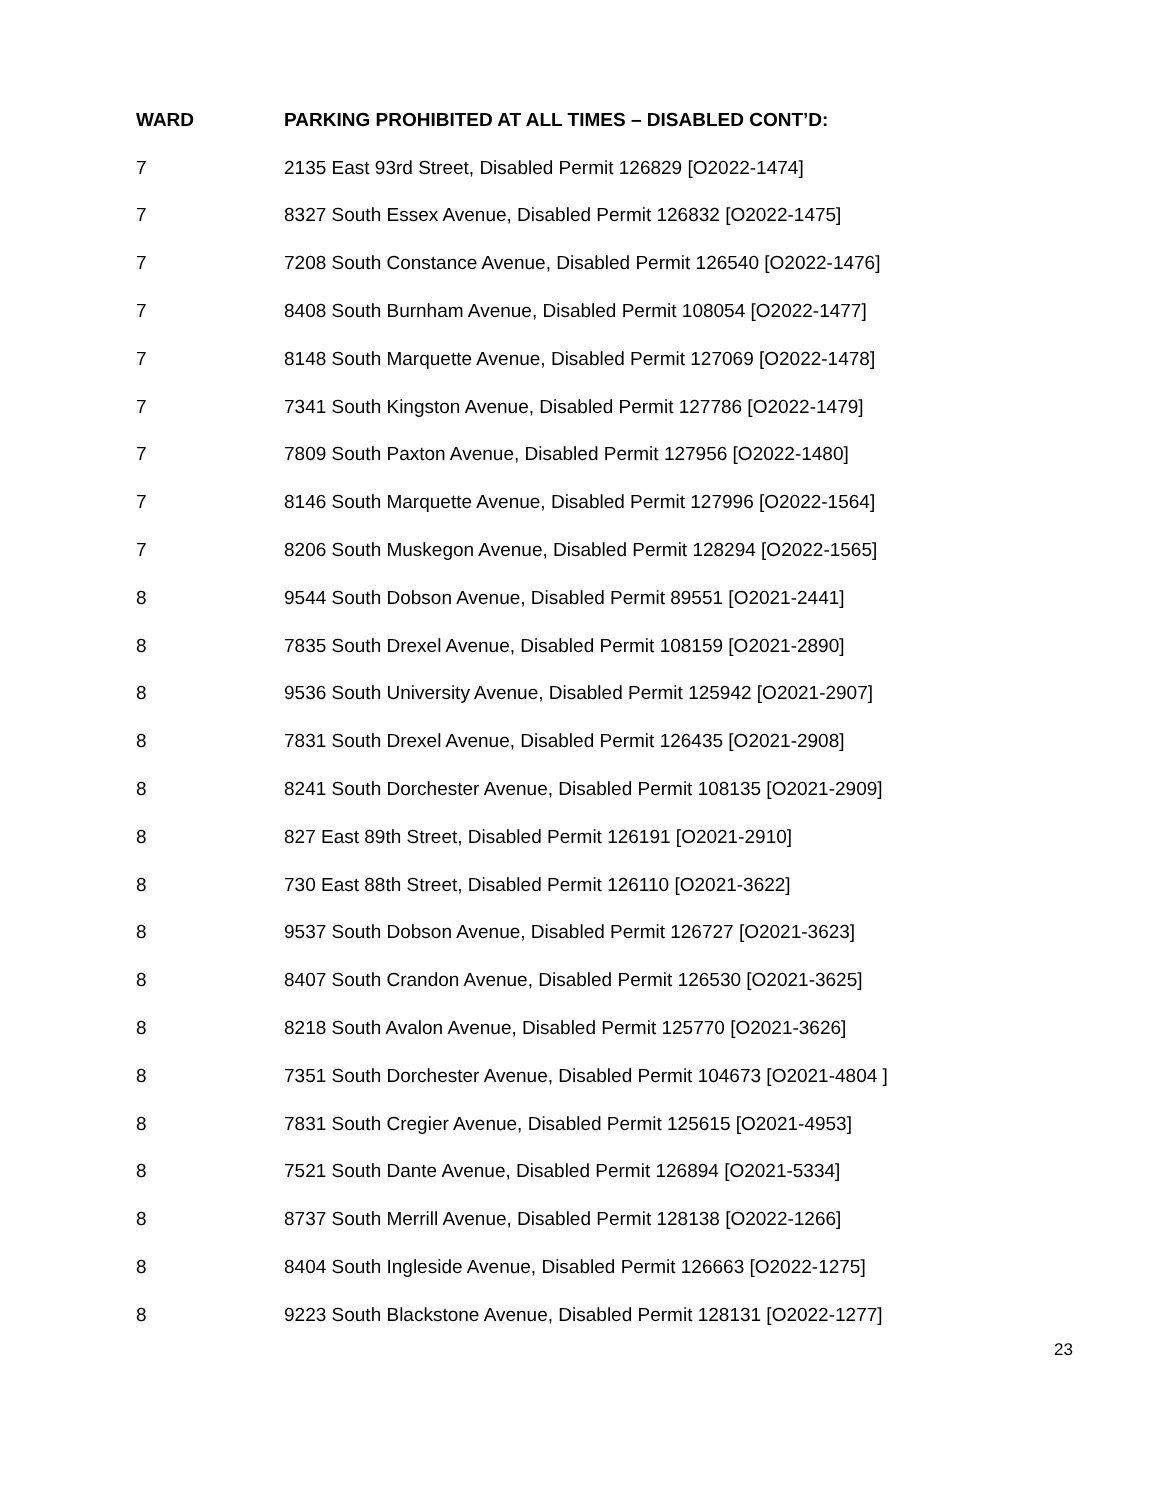| WARD | PARKING PROHIBITED AT ALL TIMES – DISABLED CONT’D: |
| --- | --- |
| 7 | 2135 East 93rd Street, Disabled Permit 126829 [O2022-1474] |
| 7 | 8327 South Essex Avenue, Disabled Permit 126832 [O2022-1475] |
| 7 | 7208 South Constance Avenue, Disabled Permit 126540 [O2022-1476] |
| 7 | 8408 South Burnham Avenue, Disabled Permit 108054 [O2022-1477] |
| 7 | 8148 South Marquette Avenue, Disabled Permit 127069 [O2022-1478] |
| 7 | 7341 South Kingston Avenue, Disabled Permit 127786 [O2022-1479] |
| 7 | 7809 South Paxton Avenue, Disabled Permit 127956 [O2022-1480] |
| 7 | 8146 South Marquette Avenue, Disabled Permit 127996 [O2022-1564] |
| 7 | 8206 South Muskegon Avenue, Disabled Permit 128294 [O2022-1565] |
| 8 | 9544 South Dobson Avenue, Disabled Permit 89551 [O2021-2441] |
| 8 | 7835 South Drexel Avenue, Disabled Permit 108159 [O2021-2890] |
| 8 | 9536 South University Avenue, Disabled Permit 125942 [O2021-2907] |
| 8 | 7831 South Drexel Avenue, Disabled Permit 126435 [O2021-2908] |
| 8 | 8241 South Dorchester Avenue, Disabled Permit 108135 [O2021-2909] |
| 8 | 827 East 89th Street, Disabled Permit 126191 [O2021-2910] |
| 8 | 730 East 88th Street, Disabled Permit 126110 [O2021-3622] |
| 8 | 9537 South Dobson Avenue, Disabled Permit 126727 [O2021-3623] |
| 8 | 8407 South Crandon Avenue, Disabled Permit 126530 [O2021-3625] |
| 8 | 8218 South Avalon Avenue, Disabled Permit 125770 [O2021-3626] |
| 8 | 7351 South Dorchester Avenue, Disabled Permit 104673 [O2021-4804 ] |
| 8 | 7831 South Cregier Avenue, Disabled Permit 125615 [O2021-4953] |
| 8 | 7521 South Dante Avenue, Disabled Permit 126894 [O2021-5334] |
| 8 | 8737 South Merrill Avenue, Disabled Permit 128138 [O2022-1266] |
| 8 | 8404 South Ingleside Avenue, Disabled Permit 126663 [O2022-1275] |
| 8 | 9223 South Blackstone Avenue, Disabled Permit 128131 [O2022-1277] |
23